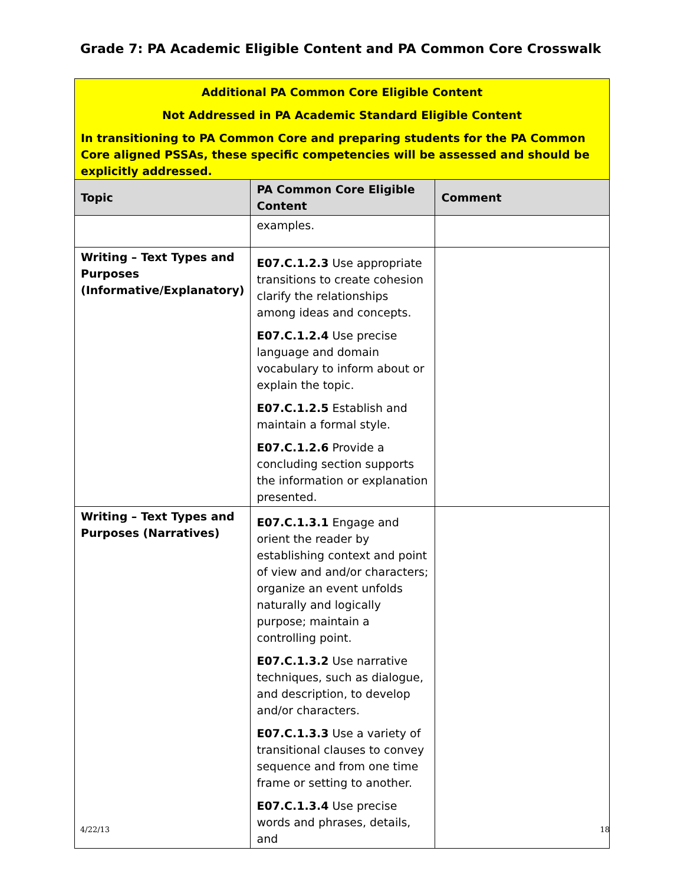Grade 7: PA Academic Eligible Content and PA Common Core Crosswalk
| Additional PA Common Core Eligible Content Not Addressed in PA Academic Standard Eligible Content In transitioning to PA Common Core and preparing students for the PA Common Core aligned PSSAs, these specific competencies will be assessed and should be explicitly addressed. | | |
| Topic | PA Common Core Eligible Content | Comment |
| | examples. | |
| Writing – Text Types and Purposes (Informative/Explanatory) | E07.C.1.2.3 Use appropriate transitions to create cohesion clarify the relationships among ideas and concepts. E07.C.1.2.4 Use precise language and domain vocabulary to inform about or explain the topic. E07.C.1.2.5 Establish and maintain a formal style. E07.C.1.2.6 Provide a concluding section supports the information or explanation presented. | |
| Writing – Text Types and Purposes (Narratives) | E07.C.1.3.1 Engage and orient the reader by establishing context and point of view and and/or characters; organize an event unfolds naturally and logically purpose; maintain a controlling point. E07.C.1.3.2 Use narrative techniques, such as dialogue, and description, to develop and/or characters. E07.C.1.3.3 Use a variety of transitional clauses to convey sequence and from one time frame or setting to another. E07.C.1.3.4 Use precise words and phrases, details, and | |
4/22/13 18